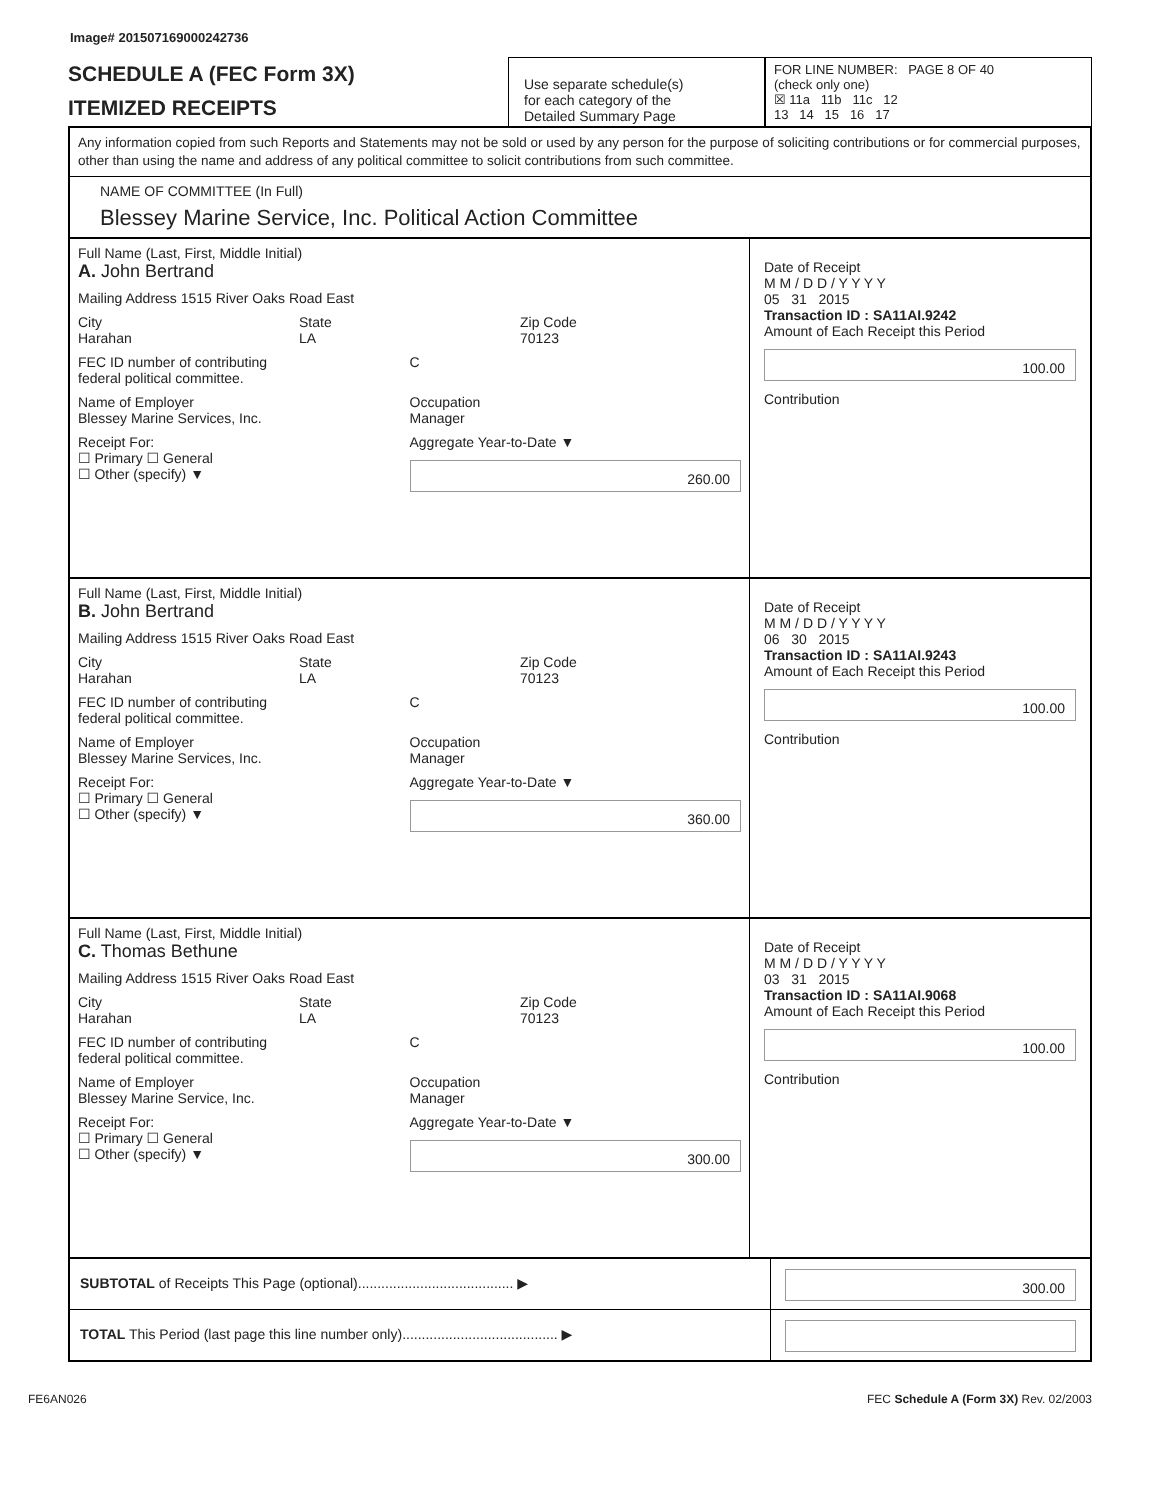Image# 201507169000242736
SCHEDULE A (FEC Form 3X)
ITEMIZED RECEIPTS
Use separate schedule(s)
for each category of the
Detailed Summary Page
FOR LINE NUMBER: PAGE 8 OF 40
(check only one)
☒ 11a 11b 11c 12
13 14 15 16 17
Any information copied from such Reports and Statements may not be sold or used by any person for the purpose of soliciting contributions or for commercial purposes, other than using the name and address of any political committee to solicit contributions from such committee.
NAME OF COMMITTEE (In Full)
Blessey Marine Service, Inc. Political Action Committee
Full Name (Last, First, Middle Initial)
A. John Bertrand
Mailing Address 1515 River Oaks Road East
City
Harahan
State
LA
Zip Code
70123
FEC ID number of contributing
federal political committee.
C
Name of Employer
Blessey Marine Services, Inc.
Occupation
Manager
Receipt For:
☐ Primary ☐ General
☐ Other (specify) ▼
Aggregate Year-to-Date ▼
260.00
Date of Receipt
M M / D D / Y Y Y Y
05 31 2015
Transaction ID : SA11AI.9242
Amount of Each Receipt this Period
100.00
Contribution
Full Name (Last, First, Middle Initial)
B. John Bertrand
Mailing Address 1515 River Oaks Road East
City
Harahan
State
LA
Zip Code
70123
FEC ID number of contributing
federal political committee.
C
Name of Employer
Blessey Marine Services, Inc.
Occupation
Manager
Receipt For:
☐ Primary ☐ General
☐ Other (specify) ▼
Aggregate Year-to-Date ▼
360.00
Date of Receipt
M M / D D / Y Y Y Y
06 30 2015
Transaction ID : SA11AI.9243
Amount of Each Receipt this Period
100.00
Contribution
Full Name (Last, First, Middle Initial)
C. Thomas Bethune
Mailing Address 1515 River Oaks Road East
City
Harahan
State
LA
Zip Code
70123
FEC ID number of contributing
federal political committee.
C
Name of Employer
Blessey Marine Service, Inc.
Occupation
Manager
Receipt For:
☐ Primary ☐ General
☐ Other (specify) ▼
Aggregate Year-to-Date ▼
300.00
Date of Receipt
M M / D D / Y Y Y Y
03 31 2015
Transaction ID : SA11AI.9068
Amount of Each Receipt this Period
100.00
Contribution
SUBTOTAL of Receipts This Page (optional)........................................ ▶
300.00
TOTAL This Period (last page this line number only)........................................ ▶
FE6AN026 FEC Schedule A (Form 3X) Rev. 02/2003